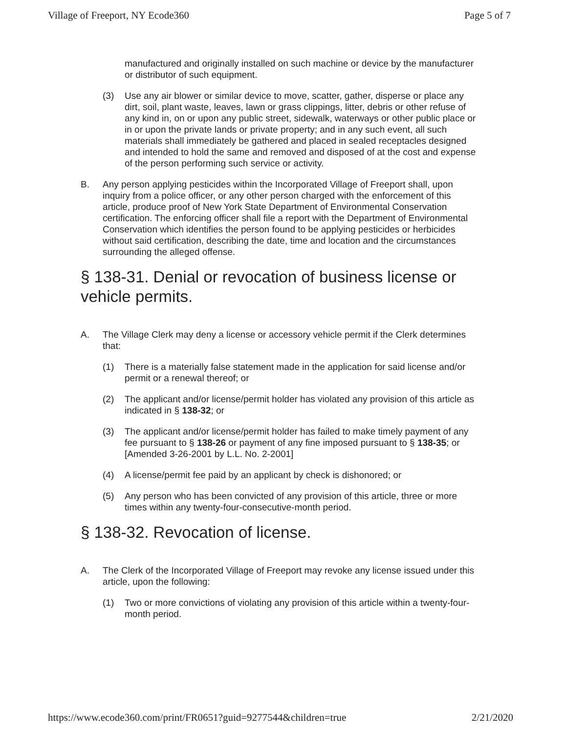Village of Freeport, NY Ecode360 Page 5 of 7
manufactured and originally installed on such machine or device by the manufacturer or distributor of such equipment.
(3) Use any air blower or similar device to move, scatter, gather, disperse or place any dirt, soil, plant waste, leaves, lawn or grass clippings, litter, debris or other refuse of any kind in, on or upon any public street, sidewalk, waterways or other public place or in or upon the private lands or private property; and in any such event, all such materials shall immediately be gathered and placed in sealed receptacles designed and intended to hold the same and removed and disposed of at the cost and expense of the person performing such service or activity.
B. Any person applying pesticides within the Incorporated Village of Freeport shall, upon inquiry from a police officer, or any other person charged with the enforcement of this article, produce proof of New York State Department of Environmental Conservation certification. The enforcing officer shall file a report with the Department of Environmental Conservation which identifies the person found to be applying pesticides or herbicides without said certification, describing the date, time and location and the circumstances surrounding the alleged offense.
§ 138-31. Denial or revocation of business license or vehicle permits.
A. The Village Clerk may deny a license or accessory vehicle permit if the Clerk determines that:
(1) There is a materially false statement made in the application for said license and/or permit or a renewal thereof; or
(2) The applicant and/or license/permit holder has violated any provision of this article as indicated in § 138-32; or
(3) The applicant and/or license/permit holder has failed to make timely payment of any fee pursuant to § 138-26 or payment of any fine imposed pursuant to § 138-35; or
[Amended 3-26-2001 by L.L. No. 2-2001]
(4) A license/permit fee paid by an applicant by check is dishonored; or
(5) Any person who has been convicted of any provision of this article, three or more times within any twenty-four-consecutive-month period.
§ 138-32. Revocation of license.
A. The Clerk of the Incorporated Village of Freeport may revoke any license issued under this article, upon the following:
(1) Two or more convictions of violating any provision of this article within a twenty-four-month period.
https://www.ecode360.com/print/FR0651?guid=9277544&children=true 2/21/2020